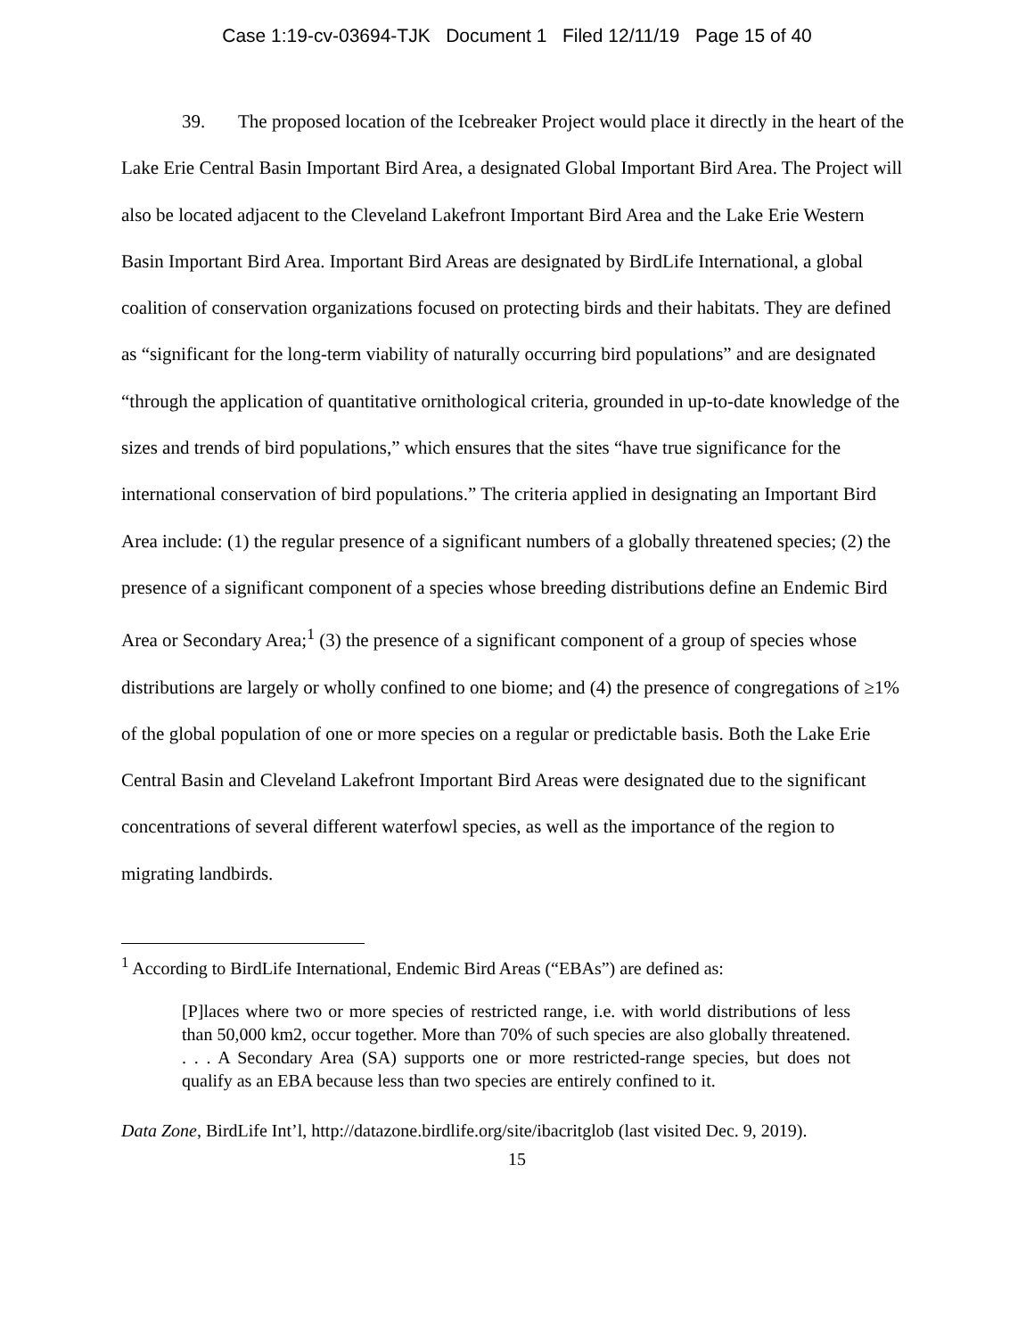Case 1:19-cv-03694-TJK Document 1 Filed 12/11/19 Page 15 of 40
39. The proposed location of the Icebreaker Project would place it directly in the heart of the Lake Erie Central Basin Important Bird Area, a designated Global Important Bird Area. The Project will also be located adjacent to the Cleveland Lakefront Important Bird Area and the Lake Erie Western Basin Important Bird Area. Important Bird Areas are designated by BirdLife International, a global coalition of conservation organizations focused on protecting birds and their habitats. They are defined as “significant for the long-term viability of naturally occurring bird populations” and are designated “through the application of quantitative ornithological criteria, grounded in up-to-date knowledge of the sizes and trends of bird populations,” which ensures that the sites “have true significance for the international conservation of bird populations.” The criteria applied in designating an Important Bird Area include: (1) the regular presence of a significant numbers of a globally threatened species; (2) the presence of a significant component of a species whose breeding distributions define an Endemic Bird Area or Secondary Area;<sup>1</sup> (3) the presence of a significant component of a group of species whose distributions are largely or wholly confined to one biome; and (4) the presence of congregations of ≥1% of the global population of one or more species on a regular or predictable basis. Both the Lake Erie Central Basin and Cleveland Lakefront Important Bird Areas were designated due to the significant concentrations of several different waterfowl species, as well as the importance of the region to migrating landbirds.
<sup>1</sup> According to BirdLife International, Endemic Bird Areas (“EBAs”) are defined as:
[P]laces where two or more species of restricted range, i.e. with world distributions of less than 50,000 km2, occur together. More than 70% of such species are also globally threatened. . . . A Secondary Area (SA) supports one or more restricted-range species, but does not qualify as an EBA because less than two species are entirely confined to it.
Data Zone, BirdLife Int’l, http://datazone.birdlife.org/site/ibacritglob (last visited Dec. 9, 2019).
15